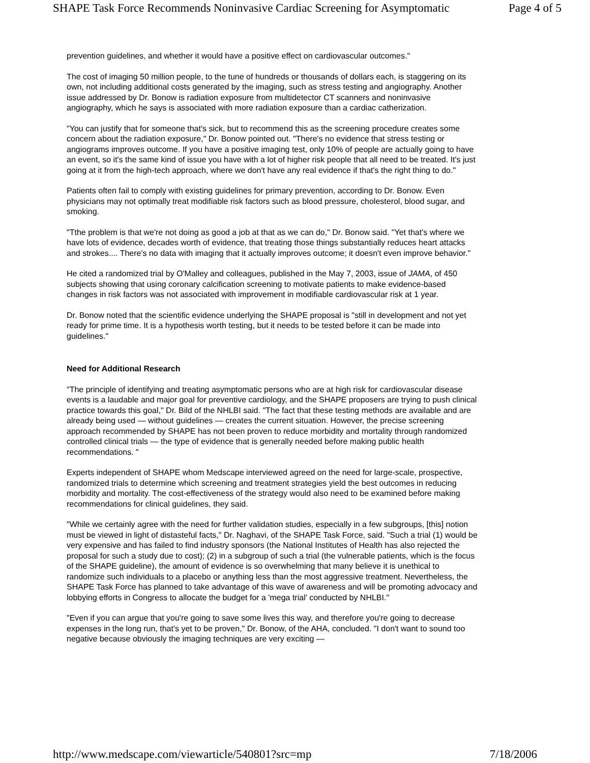SHAPE Task Force Recommends Noninvasive Cardiac Screening for Asymptomatic Page 4 of 5
prevention guidelines, and whether it would have a positive effect on cardiovascular outcomes."
The cost of imaging 50 million people, to the tune of hundreds or thousands of dollars each, is staggering on its own, not including additional costs generated by the imaging, such as stress testing and angiography. Another issue addressed by Dr. Bonow is radiation exposure from multidetector CT scanners and noninvasive angiography, which he says is associated with more radiation exposure than a cardiac catherization.
"You can justify that for someone that's sick, but to recommend this as the screening procedure creates some concern about the radiation exposure," Dr. Bonow pointed out. "There's no evidence that stress testing or angiograms improves outcome. If you have a positive imaging test, only 10% of people are actually going to have an event, so it's the same kind of issue you have with a lot of higher risk people that all need to be treated. It's just going at it from the high-tech approach, where we don't have any real evidence if that's the right thing to do."
Patients often fail to comply with existing guidelines for primary prevention, according to Dr. Bonow. Even physicians may not optimally treat modifiable risk factors such as blood pressure, cholesterol, blood sugar, and smoking.
"Tthe problem is that we're not doing as good a job at that as we can do," Dr. Bonow said. "Yet that's where we have lots of evidence, decades worth of evidence, that treating those things substantially reduces heart attacks and strokes.... There's no data with imaging that it actually improves outcome; it doesn't even improve behavior."
He cited a randomized trial by O'Malley and colleagues, published in the May 7, 2003, issue of JAMA, of 450 subjects showing that using coronary calcification screening to motivate patients to make evidence-based changes in risk factors was not associated with improvement in modifiable cardiovascular risk at 1 year.
Dr. Bonow noted that the scientific evidence underlying the SHAPE proposal is "still in development and not yet ready for prime time. It is a hypothesis worth testing, but it needs to be tested before it can be made into guidelines."
Need for Additional Research
"The principle of identifying and treating asymptomatic persons who are at high risk for cardiovascular disease events is a laudable and major goal for preventive cardiology, and the SHAPE proposers are trying to push clinical practice towards this goal," Dr. Bild of the NHLBI said. "The fact that these testing methods are available and are already being used — without guidelines — creates the current situation. However, the precise screening approach recommended by SHAPE has not been proven to reduce morbidity and mortality through randomized controlled clinical trials — the type of evidence that is generally needed before making public health recommendations. "
Experts independent of SHAPE whom Medscape interviewed agreed on the need for large-scale, prospective, randomized trials to determine which screening and treatment strategies yield the best outcomes in reducing morbidity and mortality. The cost-effectiveness of the strategy would also need to be examined before making recommendations for clinical guidelines, they said.
"While we certainly agree with the need for further validation studies, especially in a few subgroups, [this] notion must be viewed in light of distasteful facts," Dr. Naghavi, of the SHAPE Task Force, said. "Such a trial (1) would be very expensive and has failed to find industry sponsors (the National Institutes of Health has also rejected the proposal for such a study due to cost); (2) in a subgroup of such a trial (the vulnerable patients, which is the focus of the SHAPE guideline), the amount of evidence is so overwhelming that many believe it is unethical to randomize such individuals to a placebo or anything less than the most aggressive treatment. Nevertheless, the SHAPE Task Force has planned to take advantage of this wave of awareness and will be promoting advocacy and lobbying efforts in Congress to allocate the budget for a 'mega trial' conducted by NHLBI."
"Even if you can argue that you're going to save some lives this way, and therefore you're going to decrease expenses in the long run, that's yet to be proven," Dr. Bonow, of the AHA, concluded. "I don't want to sound too negative because obviously the imaging techniques are very exciting —
http://www.medscape.com/viewarticle/540801?src=mp 7/18/2006